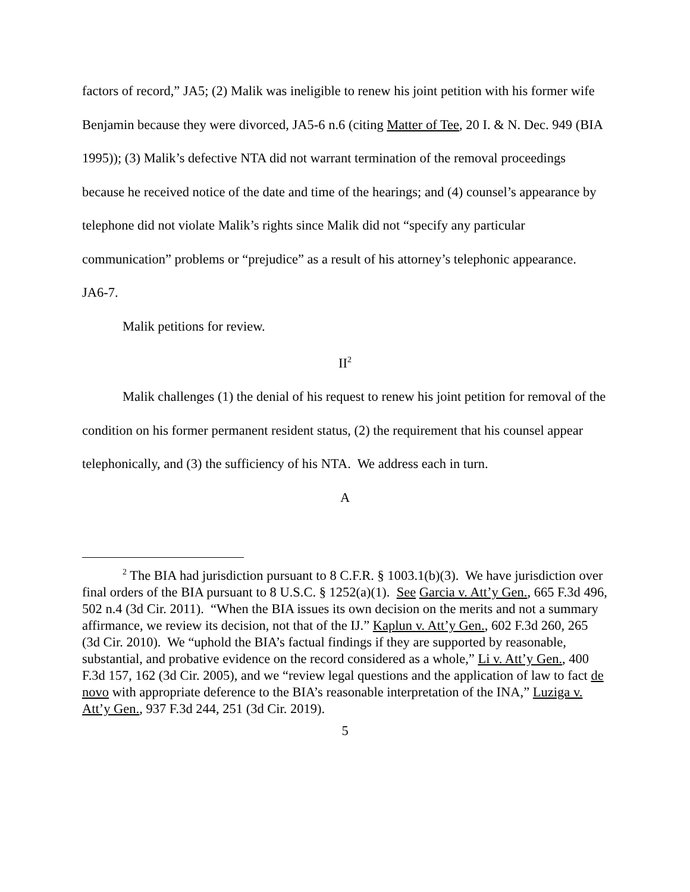factors of record,” JA5; (2) Malik was ineligible to renew his joint petition with his former wife Benjamin because they were divorced, JA5-6 n.6 (citing Matter of Tee, 20 I. & N. Dec. 949 (BIA 1995)); (3) Malik’s defective NTA did not warrant termination of the removal proceedings because he received notice of the date and time of the hearings; and (4) counsel’s appearance by telephone did not violate Malik’s rights since Malik did not “specify any particular communication” problems or “prejudice” as a result of his attorney’s telephonic appearance. JA6-7.
Malik petitions for review.
II<sup>2</sup>
Malik challenges (1) the denial of his request to renew his joint petition for removal of the condition on his former permanent resident status, (2) the requirement that his counsel appear telephonically, and (3) the sufficiency of his NTA. We address each in turn.
A
<sup>2</sup> The BIA had jurisdiction pursuant to 8 C.F.R. § 1003.1(b)(3). We have jurisdiction over final orders of the BIA pursuant to 8 U.S.C. § 1252(a)(1). See Garcia v. Att’y Gen., 665 F.3d 496, 502 n.4 (3d Cir. 2011). “When the BIA issues its own decision on the merits and not a summary affirmance, we review its decision, not that of the IJ.” Kaplun v. Att’y Gen., 602 F.3d 260, 265 (3d Cir. 2010). We “uphold the BIA’s factual findings if they are supported by reasonable, substantial, and probative evidence on the record considered as a whole,” Li v. Att’y Gen., 400 F.3d 157, 162 (3d Cir. 2005), and we “review legal questions and the application of law to fact de novo with appropriate deference to the BIA’s reasonable interpretation of the INA,” Luziga v. Att’y Gen., 937 F.3d 244, 251 (3d Cir. 2019).
5